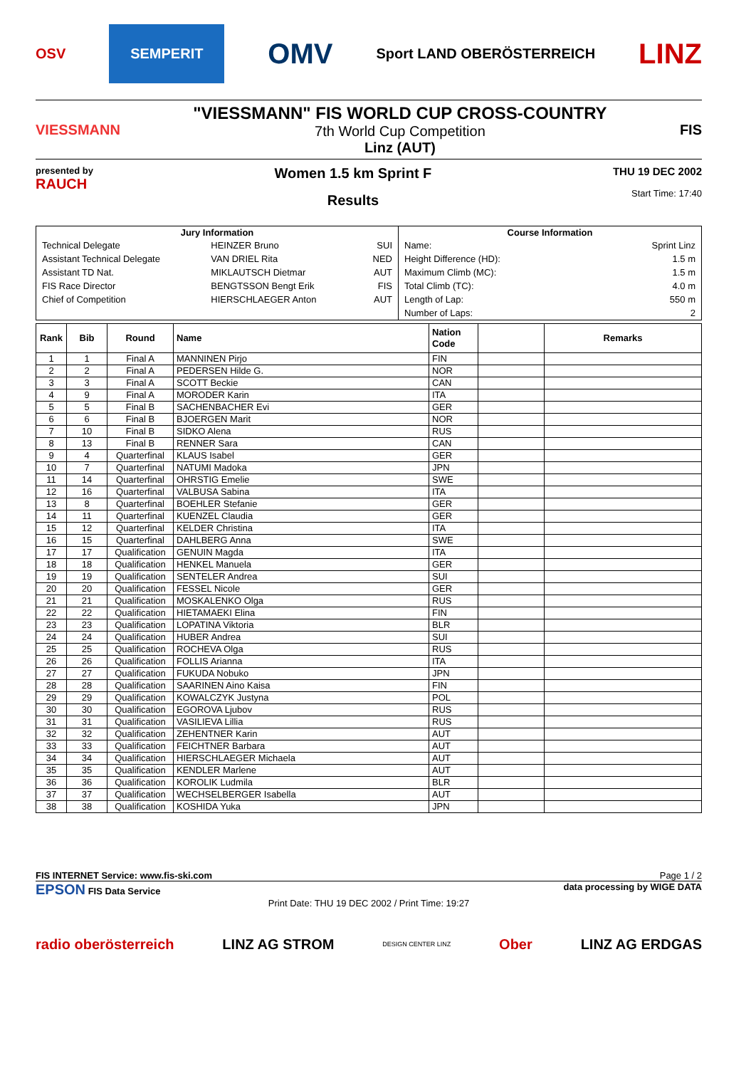OSV SEMPERIT OMV Sport LAND OBERÖSTERREICH LINZ
VIESSMANN
"VIESSMANN" FIS WORLD CUP CROSS-COUNTRY
7th World Cup Competition
Linz (AUT)
FIS
presented by
RAUCH
Women 1.5 km Sprint F
Results
THU 19 DEC 2002
Start Time: 17:40
| / Jury Information / / / / --- / --- / --- / / Technical Delegate / HEINZER Bruno / SUI / / Assistant Technical Delegate / VAN DRIEL Rita / NED / / Assistant TD Nat. / MIKLAUTSCH Dietmar / AUT / / FIS Race Director / BENGTSSON Bengt Erik / FIS / / Chief of Competition / HIERSCHLAEGER Anton / AUT / | / Course Information / / / --- / --- / / Name: / Sprint Linz / / Height Difference (HD): / 1.5 m / / Maximum Climb (MC): / 1.5 m / / Total Climb (TC): / 4.0 m / / Length of Lap: / 550 m / / Number of Laps: / 2 / |
| Rank | Bib | Round | Name | Nation Code | | Remarks |
| --- | --- | --- | --- | --- | --- | --- |
| 1 | 1 | Final A | MANNINEN Pirjo | FIN | | |
| 2 | 2 | Final A | PEDERSEN Hilde G. | NOR | | |
| 3 | 3 | Final A | SCOTT Beckie | CAN | | |
| 4 | 9 | Final A | MORODER Karin | ITA | | |
| 5 | 5 | Final B | SACHENBACHER Evi | GER | | |
| 6 | 6 | Final B | BJOERGEN Marit | NOR | | |
| 7 | 10 | Final B | SIDKO Alena | RUS | | |
| 8 | 13 | Final B | RENNER Sara | CAN | | |
| 9 | 4 | Quarterfinal | KLAUS Isabel | GER | | |
| 10 | 7 | Quarterfinal | NATUMI Madoka | JPN | | |
| 11 | 14 | Quarterfinal | OHRSTIG Emelie | SWE | | |
| 12 | 16 | Quarterfinal | VALBUSA Sabina | ITA | | |
| 13 | 8 | Quarterfinal | BOEHLER Stefanie | GER | | |
| 14 | 11 | Quarterfinal | KUENZEL Claudia | GER | | |
| 15 | 12 | Quarterfinal | KELDER Christina | ITA | | |
| 16 | 15 | Quarterfinal | DAHLBERG Anna | SWE | | |
| 17 | 17 | Qualification | GENUIN Magda | ITA | | |
| 18 | 18 | Qualification | HENKEL Manuela | GER | | |
| 19 | 19 | Qualification | SENTELER Andrea | SUI | | |
| 20 | 20 | Qualification | FESSEL Nicole | GER | | |
| 21 | 21 | Qualification | MOSKALENKO Olga | RUS | | |
| 22 | 22 | Qualification | HIETAMAEKI Elina | FIN | | |
| 23 | 23 | Qualification | LOPATINA Viktoria | BLR | | |
| 24 | 24 | Qualification | HUBER Andrea | SUI | | |
| 25 | 25 | Qualification | ROCHEVA Olga | RUS | | |
| 26 | 26 | Qualification | FOLLIS Arianna | ITA | | |
| 27 | 27 | Qualification | FUKUDA Nobuko | JPN | | |
| 28 | 28 | Qualification | SAARINEN Aino Kaisa | FIN | | |
| 29 | 29 | Qualification | KOWALCZYK Justyna | POL | | |
| 30 | 30 | Qualification | EGOROVA Ljubov | RUS | | |
| 31 | 31 | Qualification | VASILIEVA Lillia | RUS | | |
| 32 | 32 | Qualification | ZEHENTNER Karin | AUT | | |
| 33 | 33 | Qualification | FEICHTNER Barbara | AUT | | |
| 34 | 34 | Qualification | HIERSCHLAEGER Michaela | AUT | | |
| 35 | 35 | Qualification | KENDLER Marlene | AUT | | |
| 36 | 36 | Qualification | KOROLIK Ludmila | BLR | | |
| 37 | 37 | Qualification | WECHSELBERGER Isabella | AUT | | |
| 38 | 38 | Qualification | KOSHIDA Yuka | JPN | | |
FIS INTERNET Service: www.fis-ski.com Page 1 / 2
EPSON FIS Data Service data processing by WIGE DATA
Print Date: THU 19 DEC 2002 / Print Time: 19:27
radio oberösterreich LINZ AG STROM DESIGN CENTER LINZ Ober LINZ AG ERDGAS